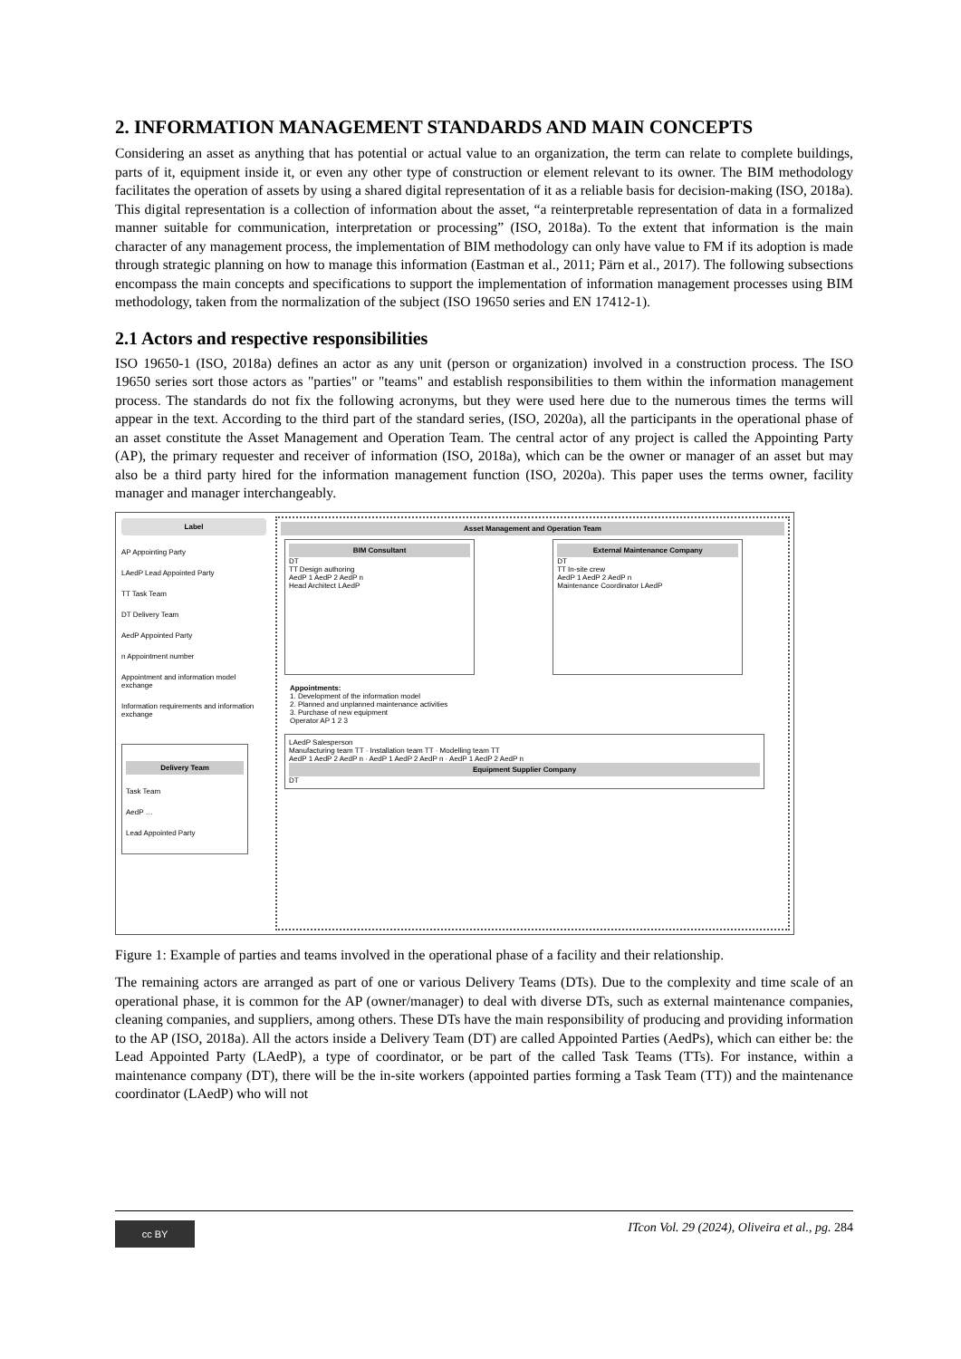2. INFORMATION MANAGEMENT STANDARDS AND MAIN CONCEPTS
Considering an asset as anything that has potential or actual value to an organization, the term can relate to complete buildings, parts of it, equipment inside it, or even any other type of construction or element relevant to its owner. The BIM methodology facilitates the operation of assets by using a shared digital representation of it as a reliable basis for decision-making (ISO, 2018a). This digital representation is a collection of information about the asset, “a reinterpretable representation of data in a formalized manner suitable for communication, interpretation or processing” (ISO, 2018a). To the extent that information is the main character of any management process, the implementation of BIM methodology can only have value to FM if its adoption is made through strategic planning on how to manage this information (Eastman et al., 2011; Pärn et al., 2017). The following subsections encompass the main concepts and specifications to support the implementation of information management processes using BIM methodology, taken from the normalization of the subject (ISO 19650 series and EN 17412-1).
2.1 Actors and respective responsibilities
ISO 19650-1 (ISO, 2018a) defines an actor as any unit (person or organization) involved in a construction process. The ISO 19650 series sort those actors as "parties" or "teams" and establish responsibilities to them within the information management process. The standards do not fix the following acronyms, but they were used here due to the numerous times the terms will appear in the text. According to the third part of the standard series, (ISO, 2020a), all the participants in the operational phase of an asset constitute the Asset Management and Operation Team. The central actor of any project is called the Appointing Party (AP), the primary requester and receiver of information (ISO, 2018a), which can be the owner or manager of an asset but may also be a third party hired for the information management function (ISO, 2020a). This paper uses the terms owner, facility manager and manager interchangeably.
Label
AP Appointing Party
LAedP Lead Appointed Party
TT Task Team
DT Delivery Team
AedP Appointed Party
n Appointment number
Appointment and information model exchange
Information requirements and information exchange
Delivery Team
Task Team
AedP …
Lead Appointed Party
Asset Management and Operation Team
BIM Consultant
DT
TT Design authoring
AedP 1 AedP 2 AedP n
Head Architect LAedP
External Maintenance Company
DT
TT In-site crew
AedP 1 AedP 2 AedP n
Maintenance Coordinator LAedP
Appointments:
1. Development of the information model
2. Planned and unplanned maintenance activities
3. Purchase of new equipment
Operator AP 1 2 3
LAedP Salesperson
Manufacturing team TT · Installation team TT · Modelling team TT
AedP 1 AedP 2 AedP n · AedP 1 AedP 2 AedP n · AedP 1 AedP 2 AedP n
Equipment Supplier Company
DT
Figure 1: Example of parties and teams involved in the operational phase of a facility and their relationship.
The remaining actors are arranged as part of one or various Delivery Teams (DTs). Due to the complexity and time scale of an operational phase, it is common for the AP (owner/manager) to deal with diverse DTs, such as external maintenance companies, cleaning companies, and suppliers, among others. These DTs have the main responsibility of producing and providing information to the AP (ISO, 2018a). All the actors inside a Delivery Team (DT) are called Appointed Parties (AedPs), which can either be: the Lead Appointed Party (LAedP), a type of coordinator, or be part of the called Task Teams (TTs). For instance, within a maintenance company (DT), there will be the in-site workers (appointed parties forming a Task Team (TT)) and the maintenance coordinator (LAedP) who will not
cc BY
ITcon Vol. 29 (2024), Oliveira et al., pg. 284